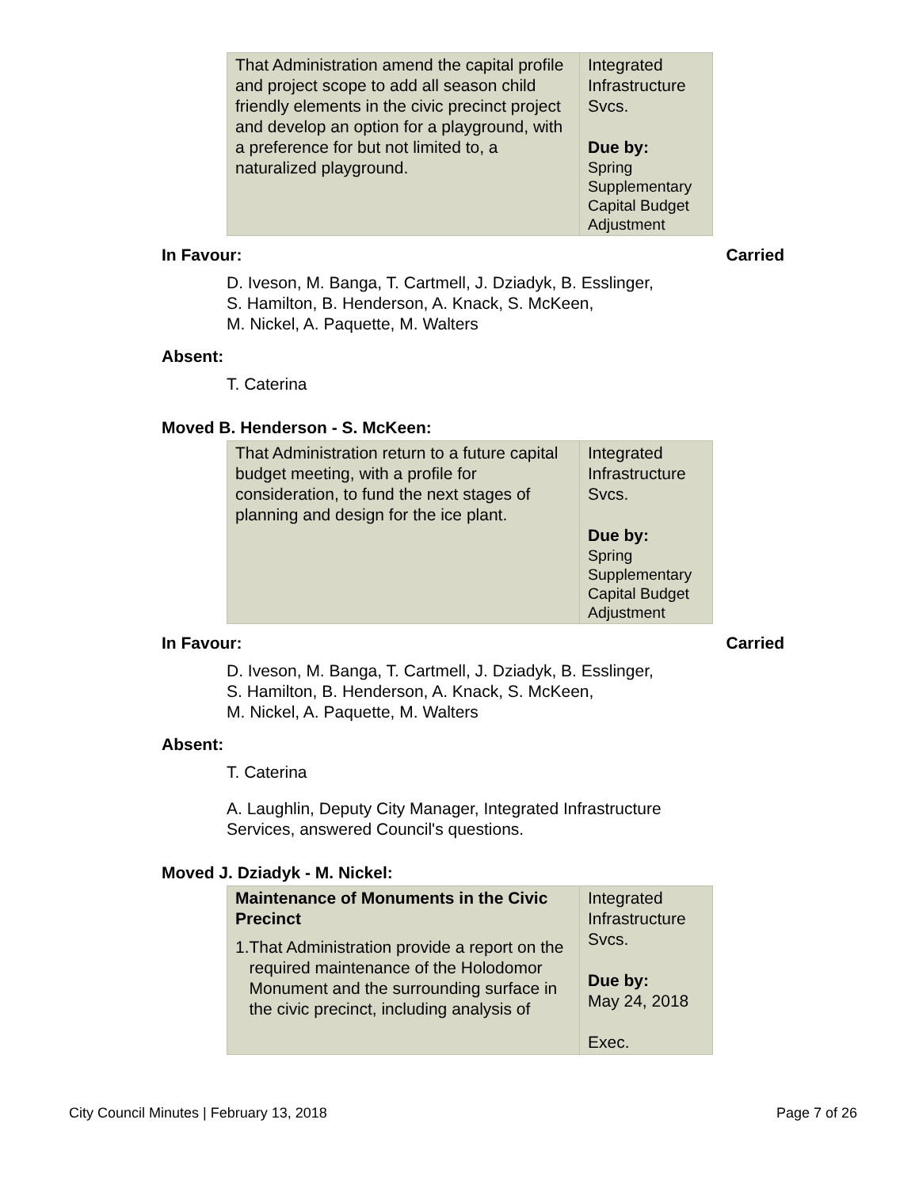| That Administration amend the capital profile and project scope to add all season child friendly elements in the civic precinct project and develop an option for a playground, with a preference for but not limited to, a naturalized playground. | Integrated Infrastructure Svcs. Due by: Spring Supplementary Capital Budget Adjustment |
In Favour: Carried
D. Iveson, M. Banga, T. Cartmell, J. Dziadyk, B. Esslinger,
S. Hamilton, B. Henderson, A. Knack, S. McKeen,
M. Nickel, A. Paquette, M. Walters
Absent:
T. Caterina
Moved B. Henderson - S. McKeen:
| That Administration return to a future capital budget meeting, with a profile for consideration, to fund the next stages of planning and design for the ice plant. | Integrated Infrastructure Svcs. Due by: Spring Supplementary Capital Budget Adjustment |
In Favour: Carried
D. Iveson, M. Banga, T. Cartmell, J. Dziadyk, B. Esslinger,
S. Hamilton, B. Henderson, A. Knack, S. McKeen,
M. Nickel, A. Paquette, M. Walters
Absent:
T. Caterina
A. Laughlin, Deputy City Manager, Integrated Infrastructure
Services, answered Council's questions.
Moved J. Dziadyk - M. Nickel:
| Maintenance of Monuments in the Civic Precinct 1. That Administration provide a report on the required maintenance of the Holodomor Monument and the surrounding surface in the civic precinct, including analysis of | Integrated Infrastructure Svcs. Due by: May 24, 2018 Exec. |
City Council Minutes | February 13, 2018 Page 7 of 26